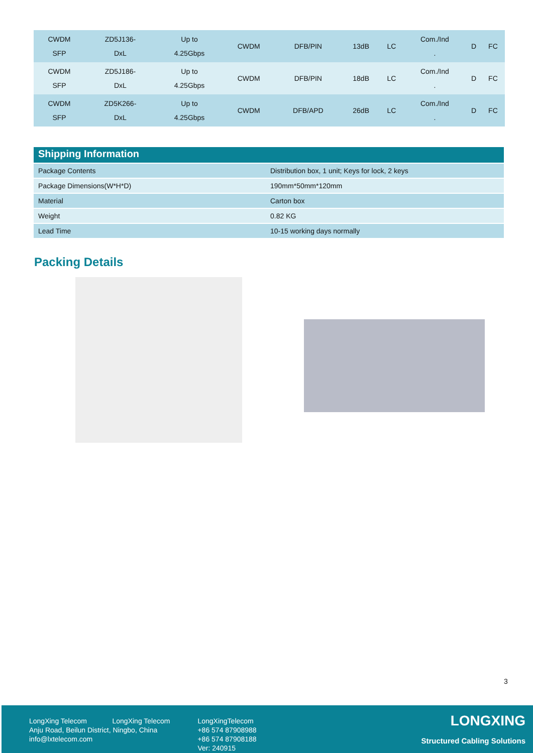| CWDM SFP | ZD5J136- DxL | Up to 4.25Gbps | CWDM | DFB/PIN | 13dB | LC | Com./Ind . | D | FC |
| CWDM SFP | ZD5J186- DxL | Up to 4.25Gbps | CWDM | DFB/PIN | 18dB | LC | Com./Ind . | D | FC |
| CWDM SFP | ZD5K266- DxL | Up to 4.25Gbps | CWDM | DFB/APD | 26dB | LC | Com./Ind . | D | FC |
Shipping Information
| Package Contents | Distribution box, 1 unit; Keys for lock, 2 keys |
| Package Dimensions(W*H*D) | 190mm*50mm*120mm |
| Material | Carton box |
| Weight | 0.82 KG |
| Lead Time | 10-15 working days normally |
Packing Details
3
LongXing Telecom LongXing Telecom
Anju Road, Beilun District, Ningbo, China
info@lxtelecom.com
LongXingTelecom
+86 574 87908988
+86 574 87908188
Ver: 240915
LONGXING
Structured Cabling Solutions